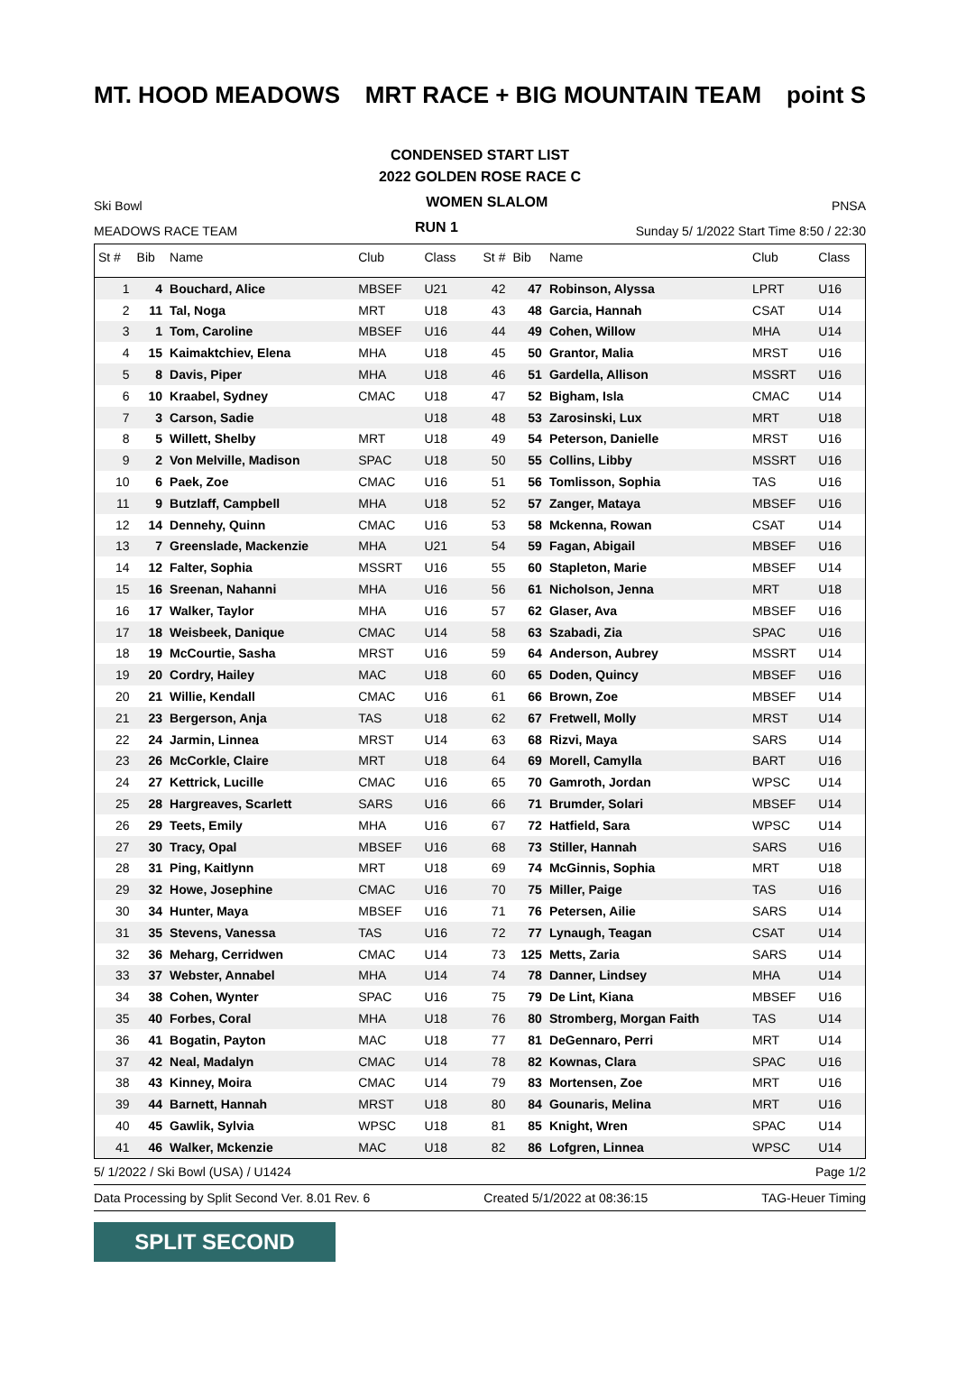MT. HOOD MEADOWS MRT RACE + BIG MOUNTAIN TEAM point S
CONDENSED START LIST
2022 GOLDEN ROSE RACE C
Ski Bowl
WOMEN SLALOM
PNSA
MEADOWS RACE TEAM
RUN 1
Sunday 5/ 1/2022 Start Time 8:50 / 22:30
| St # | Bib | Name | Club | Class | St # | Bib | Name | Club | Class |
| --- | --- | --- | --- | --- | --- | --- | --- | --- | --- |
| 1 | 4 | Bouchard, Alice | MBSEF | U21 | 42 | 47 | Robinson, Alyssa | LPRT | U16 |
| 2 | 11 | Tal, Noga | MRT | U18 | 43 | 48 | Garcia, Hannah | CSAT | U14 |
| 3 | 1 | Tom, Caroline | MBSEF | U16 | 44 | 49 | Cohen, Willow | MHA | U14 |
| 4 | 15 | Kaimaktchiev, Elena | MHA | U18 | 45 | 50 | Grantor, Malia | MRST | U16 |
| 5 | 8 | Davis, Piper | MHA | U18 | 46 | 51 | Gardella, Allison | MSSRT | U16 |
| 6 | 10 | Kraabel, Sydney | CMAC | U18 | 47 | 52 | Bigham, Isla | CMAC | U14 |
| 7 | 3 | Carson, Sadie | | U18 | 48 | 53 | Zarosinski, Lux | MRT | U18 |
| 8 | 5 | Willett, Shelby | MRT | U18 | 49 | 54 | Peterson, Danielle | MRST | U16 |
| 9 | 2 | Von Melville, Madison | SPAC | U18 | 50 | 55 | Collins, Libby | MSSRT | U16 |
| 10 | 6 | Paek, Zoe | CMAC | U16 | 51 | 56 | Tomlisson, Sophia | TAS | U16 |
| 11 | 9 | Butzlaff, Campbell | MHA | U18 | 52 | 57 | Zanger, Mataya | MBSEF | U16 |
| 12 | 14 | Dennehy, Quinn | CMAC | U16 | 53 | 58 | Mckenna, Rowan | CSAT | U14 |
| 13 | 7 | Greenslade, Mackenzie | MHA | U21 | 54 | 59 | Fagan, Abigail | MBSEF | U16 |
| 14 | 12 | Falter, Sophia | MSSRT | U16 | 55 | 60 | Stapleton, Marie | MBSEF | U14 |
| 15 | 16 | Sreenan, Nahanni | MHA | U16 | 56 | 61 | Nicholson, Jenna | MRT | U18 |
| 16 | 17 | Walker, Taylor | MHA | U16 | 57 | 62 | Glaser, Ava | MBSEF | U16 |
| 17 | 18 | Weisbeek, Danique | CMAC | U14 | 58 | 63 | Szabadi, Zia | SPAC | U16 |
| 18 | 19 | McCourtie, Sasha | MRST | U16 | 59 | 64 | Anderson, Aubrey | MSSRT | U14 |
| 19 | 20 | Cordry, Hailey | MAC | U18 | 60 | 65 | Doden, Quincy | MBSEF | U16 |
| 20 | 21 | Willie, Kendall | CMAC | U16 | 61 | 66 | Brown, Zoe | MBSEF | U14 |
| 21 | 23 | Bergerson, Anja | TAS | U18 | 62 | 67 | Fretwell, Molly | MRST | U14 |
| 22 | 24 | Jarmin, Linnea | MRST | U14 | 63 | 68 | Rizvi, Maya | SARS | U14 |
| 23 | 26 | McCorkle, Claire | MRT | U18 | 64 | 69 | Morell, Camylla | BART | U16 |
| 24 | 27 | Kettrick, Lucille | CMAC | U16 | 65 | 70 | Gamroth, Jordan | WPSC | U14 |
| 25 | 28 | Hargreaves, Scarlett | SARS | U16 | 66 | 71 | Brumder, Solari | MBSEF | U14 |
| 26 | 29 | Teets, Emily | MHA | U16 | 67 | 72 | Hatfield, Sara | WPSC | U14 |
| 27 | 30 | Tracy, Opal | MBSEF | U16 | 68 | 73 | Stiller, Hannah | SARS | U16 |
| 28 | 31 | Ping, Kaitlynn | MRT | U18 | 69 | 74 | McGinnis, Sophia | MRT | U18 |
| 29 | 32 | Howe, Josephine | CMAC | U16 | 70 | 75 | Miller, Paige | TAS | U16 |
| 30 | 34 | Hunter, Maya | MBSEF | U16 | 71 | 76 | Petersen, Ailie | SARS | U14 |
| 31 | 35 | Stevens, Vanessa | TAS | U16 | 72 | 77 | Lynaugh, Teagan | CSAT | U14 |
| 32 | 36 | Meharg, Cerridwen | CMAC | U14 | 73 | 125 | Metts, Zaria | SARS | U14 |
| 33 | 37 | Webster, Annabel | MHA | U14 | 74 | 78 | Danner, Lindsey | MHA | U14 |
| 34 | 38 | Cohen, Wynter | SPAC | U16 | 75 | 79 | De Lint, Kiana | MBSEF | U16 |
| 35 | 40 | Forbes, Coral | MHA | U18 | 76 | 80 | Stromberg, Morgan Faith | TAS | U14 |
| 36 | 41 | Bogatin, Payton | MAC | U18 | 77 | 81 | DeGennaro, Perri | MRT | U14 |
| 37 | 42 | Neal, Madalyn | CMAC | U14 | 78 | 82 | Kownas, Clara | SPAC | U16 |
| 38 | 43 | Kinney, Moira | CMAC | U14 | 79 | 83 | Mortensen, Zoe | MRT | U16 |
| 39 | 44 | Barnett, Hannah | MRST | U18 | 80 | 84 | Gounaris, Melina | MRT | U16 |
| 40 | 45 | Gawlik, Sylvia | WPSC | U18 | 81 | 85 | Knight, Wren | SPAC | U14 |
| 41 | 46 | Walker, Mckenzie | MAC | U18 | 82 | 86 | Lofgren, Linnea | WPSC | U14 |
5/ 1/2022 / Ski Bowl (USA) / U1424 Page 1/2
Data Processing by Split Second Ver. 8.01 Rev. 6 Created 5/1/2022 at 08:36:15 TAG-Heuer Timing
SPLIT SECOND